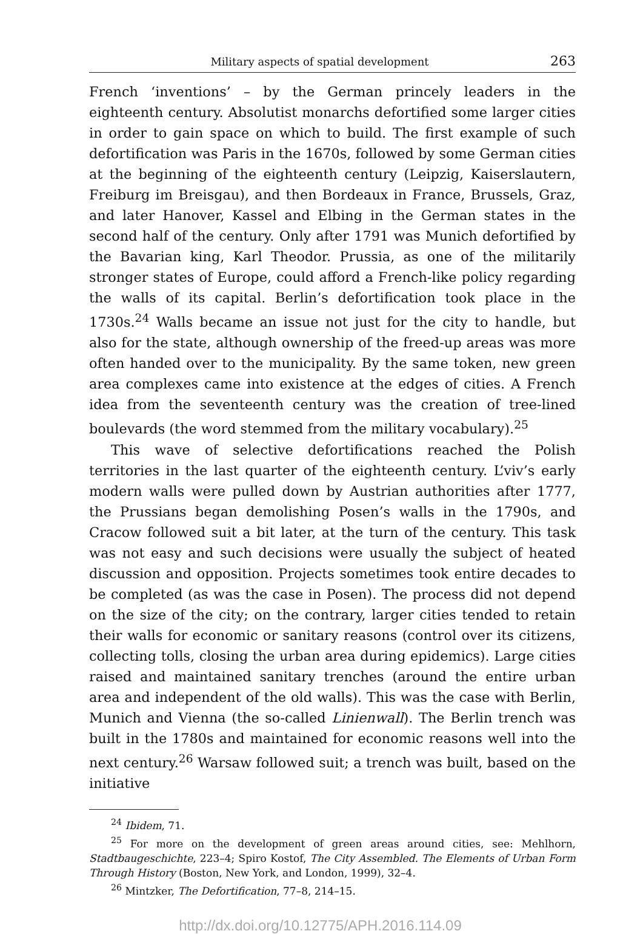Military aspects of spatial development 263
French ‘inventions’ – by the German princely leaders in the eighteenth century. Absolutist monarchs defortified some larger cities in order to gain space on which to build. The first example of such defortification was Paris in the 1670s, followed by some German cities at the beginning of the eighteenth century (Leipzig, Kaiserslautern, Freiburg im Breisgau), and then Bordeaux in France, Brussels, Graz, and later Hanover, Kassel and Elbing in the German states in the second half of the century. Only after 1791 was Munich defortified by the Bavarian king, Karl Theodor. Prussia, as one of the militarily stronger states of Europe, could afford a French-like policy regarding the walls of its capital. Berlin’s defortification took place in the 1730s.<sup>24</sup> Walls became an issue not just for the city to handle, but also for the state, although ownership of the freed-up areas was more often handed over to the municipality. By the same token, new green area complexes came into existence at the edges of cities. A French idea from the seventeenth century was the creation of tree-lined boulevards (the word stemmed from the military vocabulary).<sup>25</sup>
This wave of selective defortifications reached the Polish territories in the last quarter of the eighteenth century. L’viv’s early modern walls were pulled down by Austrian authorities after 1777, the Prussians began demolishing Posen’s walls in the 1790s, and Cracow followed suit a bit later, at the turn of the century. This task was not easy and such decisions were usually the subject of heated discussion and opposition. Projects sometimes took entire decades to be completed (as was the case in Posen). The process did not depend on the size of the city; on the contrary, larger cities tended to retain their walls for economic or sanitary reasons (control over its citizens, collecting tolls, closing the urban area during epidemics). Large cities raised and maintained sanitary trenches (around the entire urban area and independent of the old walls). This was the case with Berlin, Munich and Vienna (the so-called Linienwall). The Berlin trench was built in the 1780s and maintained for economic reasons well into the next century.<sup>26</sup> Warsaw followed suit; a trench was built, based on the initiative
<sup>24</sup> Ibidem, 71.
<sup>25</sup> For more on the development of green areas around cities, see: Mehlhorn, Stadtbaugeschichte, 223–4; Spiro Kostof, The City Assembled. The Elements of Urban Form Through History (Boston, New York, and London, 1999), 32–4.
<sup>26</sup> Mintzker, The Defortification, 77–8, 214–15.
http://dx.doi.org/10.12775/APH.2016.114.09